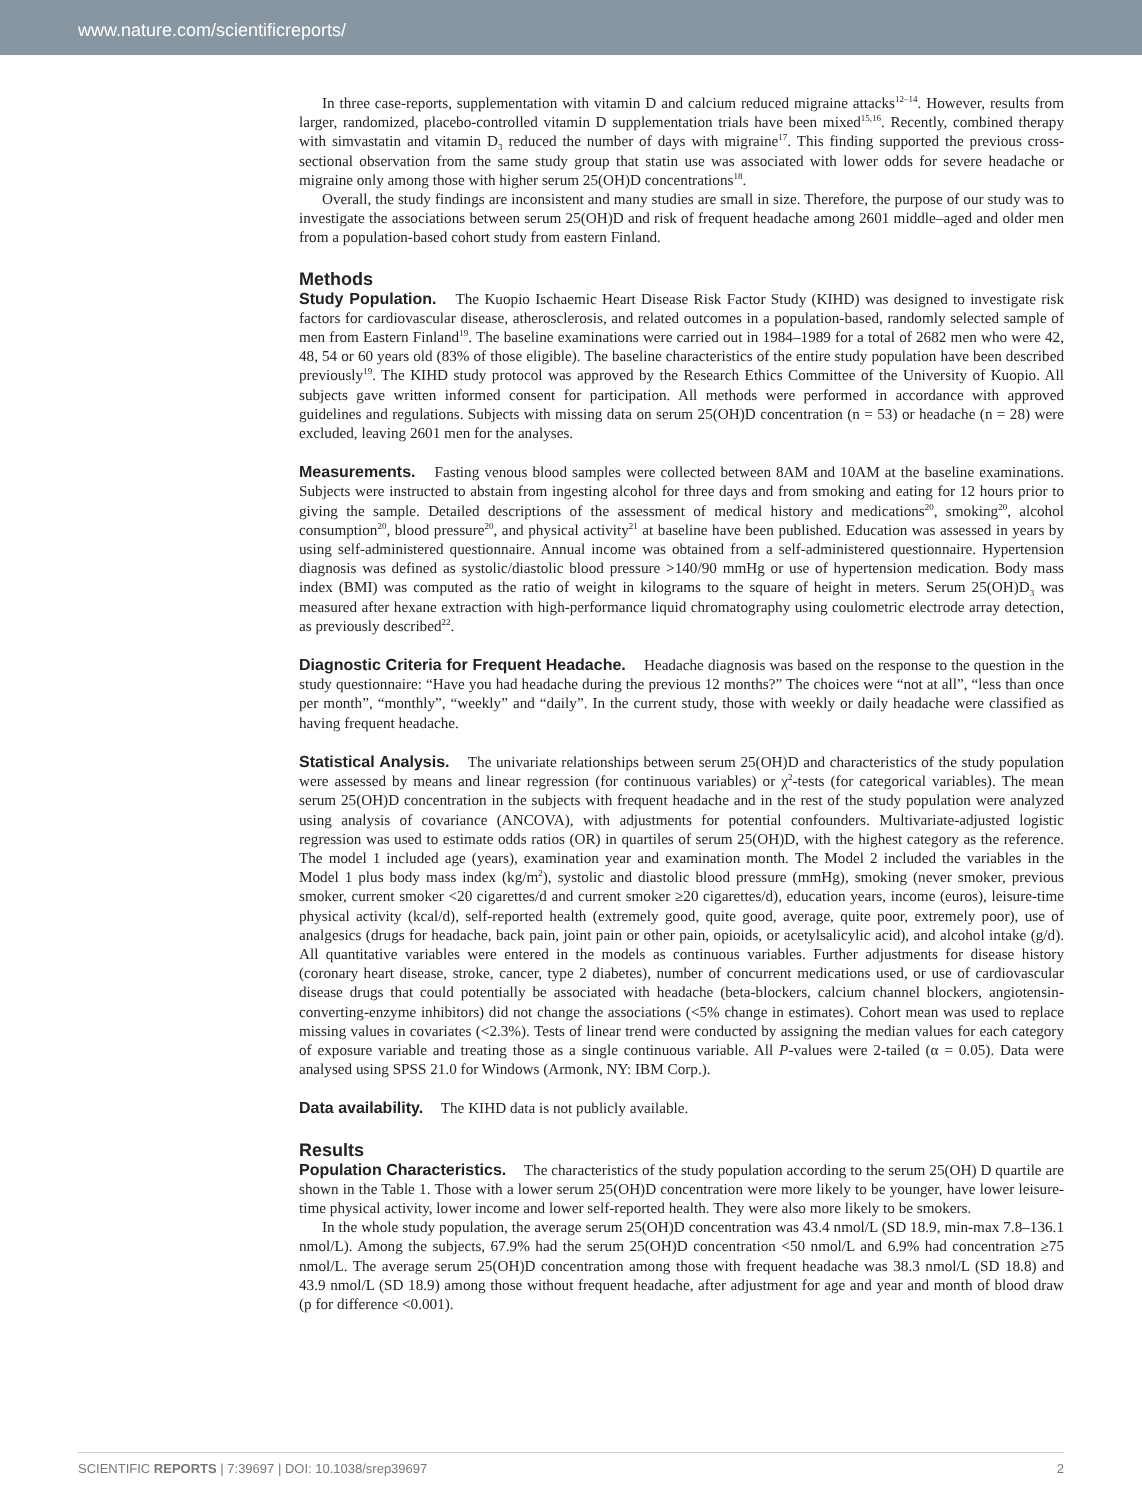www.nature.com/scientificreports/
In three case-reports, supplementation with vitamin D and calcium reduced migraine attacks<sup>12–14</sup>. However, results from larger, randomized, placebo-controlled vitamin D supplementation trials have been mixed<sup>15,16</sup>. Recently, combined therapy with simvastatin and vitamin D<sub>3</sub> reduced the number of days with migraine<sup>17</sup>. This finding supported the previous cross-sectional observation from the same study group that statin use was associated with lower odds for severe headache or migraine only among those with higher serum 25(OH)D concentrations<sup>18</sup>.
Overall, the study findings are inconsistent and many studies are small in size. Therefore, the purpose of our study was to investigate the associations between serum 25(OH)D and risk of frequent headache among 2601 middle–aged and older men from a population-based cohort study from eastern Finland.
Methods
Study Population. The Kuopio Ischaemic Heart Disease Risk Factor Study (KIHD) was designed to investigate risk factors for cardiovascular disease, atherosclerosis, and related outcomes in a population-based, randomly selected sample of men from Eastern Finland<sup>19</sup>. The baseline examinations were carried out in 1984–1989 for a total of 2682 men who were 42, 48, 54 or 60 years old (83% of those eligible). The baseline characteristics of the entire study population have been described previously<sup>19</sup>. The KIHD study protocol was approved by the Research Ethics Committee of the University of Kuopio. All subjects gave written informed consent for participation. All methods were performed in accordance with approved guidelines and regulations. Subjects with missing data on serum 25(OH)D concentration (n = 53) or headache (n = 28) were excluded, leaving 2601 men for the analyses.
Measurements. Fasting venous blood samples were collected between 8AM and 10AM at the baseline examinations. Subjects were instructed to abstain from ingesting alcohol for three days and from smoking and eating for 12 hours prior to giving the sample. Detailed descriptions of the assessment of medical history and medications<sup>20</sup>, smoking<sup>20</sup>, alcohol consumption<sup>20</sup>, blood pressure<sup>20</sup>, and physical activity<sup>21</sup> at baseline have been published. Education was assessed in years by using self-administered questionnaire. Annual income was obtained from a self-administered questionnaire. Hypertension diagnosis was defined as systolic/diastolic blood pressure >140/90 mmHg or use of hypertension medication. Body mass index (BMI) was computed as the ratio of weight in kilograms to the square of height in meters. Serum 25(OH)D<sub>3</sub> was measured after hexane extraction with high-performance liquid chromatography using coulometric electrode array detection, as previously described<sup>22</sup>.
Diagnostic Criteria for Frequent Headache. Headache diagnosis was based on the response to the question in the study questionnaire: “Have you had headache during the previous 12 months?” The choices were “not at all”, “less than once per month”, “monthly”, “weekly” and “daily”. In the current study, those with weekly or daily headache were classified as having frequent headache.
Statistical Analysis. The univariate relationships between serum 25(OH)D and characteristics of the study population were assessed by means and linear regression (for continuous variables) or χ<sup>2</sup>-tests (for categorical variables). The mean serum 25(OH)D concentration in the subjects with frequent headache and in the rest of the study population were analyzed using analysis of covariance (ANCOVA), with adjustments for potential confounders. Multivariate-adjusted logistic regression was used to estimate odds ratios (OR) in quartiles of serum 25(OH)D, with the highest category as the reference. The model 1 included age (years), examination year and examination month. The Model 2 included the variables in the Model 1 plus body mass index (kg/m<sup>2</sup>), systolic and diastolic blood pressure (mmHg), smoking (never smoker, previous smoker, current smoker <20 cigarettes/d and current smoker ≥20 cigarettes/d), education years, income (euros), leisure-time physical activity (kcal/d), self-reported health (extremely good, quite good, average, quite poor, extremely poor), use of analgesics (drugs for headache, back pain, joint pain or other pain, opioids, or acetylsalicylic acid), and alcohol intake (g/d). All quantitative variables were entered in the models as continuous variables. Further adjustments for disease history (coronary heart disease, stroke, cancer, type 2 diabetes), number of concurrent medications used, or use of cardiovascular disease drugs that could potentially be associated with headache (beta-blockers, calcium channel blockers, angiotensin-converting-enzyme inhibitors) did not change the associations (<5% change in estimates). Cohort mean was used to replace missing values in covariates (<2.3%). Tests of linear trend were conducted by assigning the median values for each category of exposure variable and treating those as a single continuous variable. All P-values were 2-tailed (α = 0.05). Data were analysed using SPSS 21.0 for Windows (Armonk, NY: IBM Corp.).
Data availability. The KIHD data is not publicly available.
Results
Population Characteristics. The characteristics of the study population according to the serum 25(OH) D quartile are shown in the Table 1. Those with a lower serum 25(OH)D concentration were more likely to be younger, have lower leisure-time physical activity, lower income and lower self-reported health. They were also more likely to be smokers.
In the whole study population, the average serum 25(OH)D concentration was 43.4 nmol/L (SD 18.9, min-max 7.8–136.1 nmol/L). Among the subjects, 67.9% had the serum 25(OH)D concentration <50 nmol/L and 6.9% had concentration ≥75 nmol/L. The average serum 25(OH)D concentration among those with frequent headache was 38.3 nmol/L (SD 18.8) and 43.9 nmol/L (SD 18.9) among those without frequent headache, after adjustment for age and year and month of blood draw (p for difference <0.001).
SCIENTIFIC REPORTS | 7:39697 | DOI: 10.1038/srep39697 2